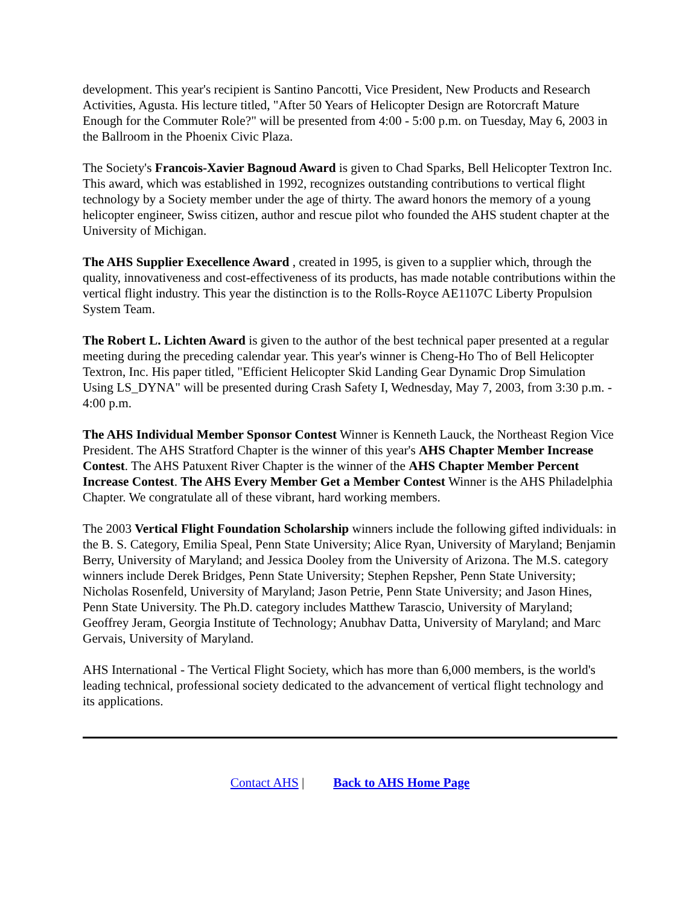development. This year's recipient is Santino Pancotti, Vice President, New Products and Research Activities, Agusta. His lecture titled, "After 50 Years of Helicopter Design are Rotorcraft Mature Enough for the Commuter Role?" will be presented from 4:00 - 5:00 p.m. on Tuesday, May 6, 2003 in the Ballroom in the Phoenix Civic Plaza.
The Society's Francois-Xavier Bagnoud Award is given to Chad Sparks, Bell Helicopter Textron Inc. This award, which was established in 1992, recognizes outstanding contributions to vertical flight technology by a Society member under the age of thirty. The award honors the memory of a young helicopter engineer, Swiss citizen, author and rescue pilot who founded the AHS student chapter at the University of Michigan.
The AHS Supplier Execellence Award , created in 1995, is given to a supplier which, through the quality, innovativeness and cost-effectiveness of its products, has made notable contributions within the vertical flight industry. This year the distinction is to the Rolls-Royce AE1107C Liberty Propulsion System Team.
The Robert L. Lichten Award is given to the author of the best technical paper presented at a regular meeting during the preceding calendar year. This year's winner is Cheng-Ho Tho of Bell Helicopter Textron, Inc. His paper titled, "Efficient Helicopter Skid Landing Gear Dynamic Drop Simulation Using LS_DYNA" will be presented during Crash Safety I, Wednesday, May 7, 2003, from 3:30 p.m. - 4:00 p.m.
The AHS Individual Member Sponsor Contest Winner is Kenneth Lauck, the Northeast Region Vice President. The AHS Stratford Chapter is the winner of this year's AHS Chapter Member Increase Contest. The AHS Patuxent River Chapter is the winner of the AHS Chapter Member Percent Increase Contest. The AHS Every Member Get a Member Contest Winner is the AHS Philadelphia Chapter. We congratulate all of these vibrant, hard working members.
The 2003 Vertical Flight Foundation Scholarship winners include the following gifted individuals: in the B. S. Category, Emilia Speal, Penn State University; Alice Ryan, University of Maryland; Benjamin Berry, University of Maryland; and Jessica Dooley from the University of Arizona. The M.S. category winners include Derek Bridges, Penn State University; Stephen Repsher, Penn State University; Nicholas Rosenfeld, University of Maryland; Jason Petrie, Penn State University; and Jason Hines, Penn State University. The Ph.D. category includes Matthew Tarascio, University of Maryland; Geoffrey Jeram, Georgia Institute of Technology; Anubhav Datta, University of Maryland; and Marc Gervais, University of Maryland.
AHS International - The Vertical Flight Society, which has more than 6,000 members, is the world's leading technical, professional society dedicated to the advancement of vertical flight technology and its applications.
Contact AHS | Back to AHS Home Page